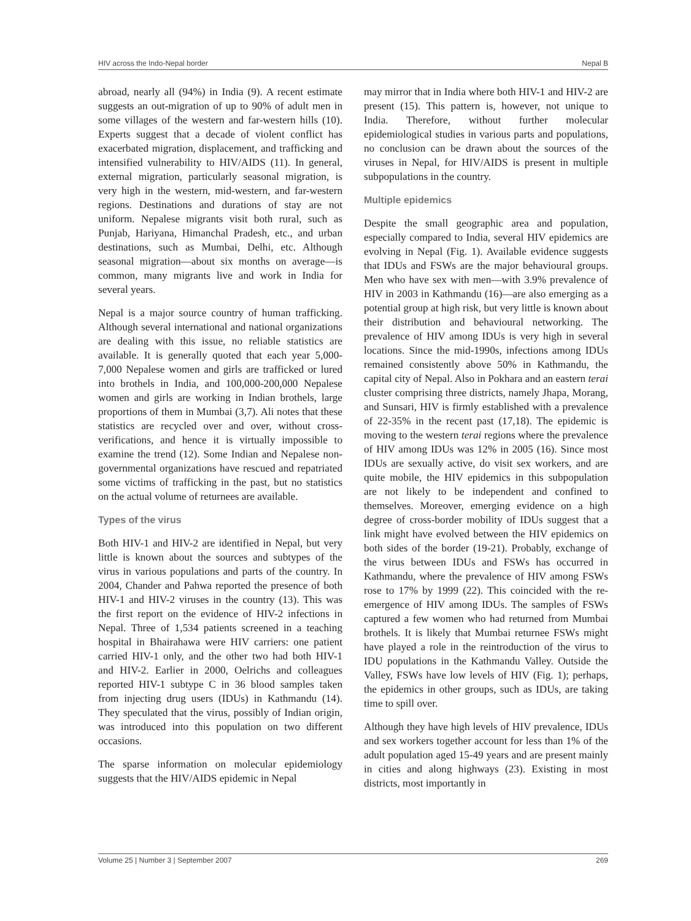HIV across the Indo-Nepal border Nepal B
abroad, nearly all (94%) in India (9). A recent estimate suggests an out-migration of up to 90% of adult men in some villages of the western and far-western hills (10). Experts suggest that a decade of violent conflict has exacerbated migration, displacement, and trafficking and intensified vulnerability to HIV/AIDS (11). In general, external migration, particularly seasonal migration, is very high in the western, mid-western, and far-western regions. Destinations and durations of stay are not uniform. Nepalese migrants visit both rural, such as Punjab, Hariyana, Himanchal Pradesh, etc., and urban destinations, such as Mumbai, Delhi, etc. Although seasonal migration—about six months on average—is common, many migrants live and work in India for several years.
Nepal is a major source country of human trafficking. Although several international and national organizations are dealing with this issue, no reliable statistics are available. It is generally quoted that each year 5,000-7,000 Nepalese women and girls are trafficked or lured into brothels in India, and 100,000-200,000 Nepalese women and girls are working in Indian brothels, large proportions of them in Mumbai (3,7). Ali notes that these statistics are recycled over and over, without cross-verifications, and hence it is virtually impossible to examine the trend (12). Some Indian and Nepalese non-governmental organizations have rescued and repatriated some victims of trafficking in the past, but no statistics on the actual volume of returnees are available.
Types of the virus
Both HIV-1 and HIV-2 are identified in Nepal, but very little is known about the sources and subtypes of the virus in various populations and parts of the country. In 2004, Chander and Pahwa reported the presence of both HIV-1 and HIV-2 viruses in the country (13). This was the first report on the evidence of HIV-2 infections in Nepal. Three of 1,534 patients screened in a teaching hospital in Bhairahawa were HIV carriers: one patient carried HIV-1 only, and the other two had both HIV-1 and HIV-2. Earlier in 2000, Oelrichs and colleagues reported HIV-1 subtype C in 36 blood samples taken from injecting drug users (IDUs) in Kathmandu (14). They speculated that the virus, possibly of Indian origin, was introduced into this population on two different occasions.
The sparse information on molecular epidemiology suggests that the HIV/AIDS epidemic in Nepal
may mirror that in India where both HIV-1 and HIV-2 are present (15). This pattern is, however, not unique to India. Therefore, without further molecular epidemiological studies in various parts and populations, no conclusion can be drawn about the sources of the viruses in Nepal, for HIV/AIDS is present in multiple subpopulations in the country.
Multiple epidemics
Despite the small geographic area and population, especially compared to India, several HIV epidemics are evolving in Nepal (Fig. 1). Available evidence suggests that IDUs and FSWs are the major behavioural groups. Men who have sex with men—with 3.9% prevalence of HIV in 2003 in Kathmandu (16)—are also emerging as a potential group at high risk, but very little is known about their distribution and behavioural networking. The prevalence of HIV among IDUs is very high in several locations. Since the mid-1990s, infections among IDUs remained consistently above 50% in Kathmandu, the capital city of Nepal. Also in Pokhara and an eastern terai cluster comprising three districts, namely Jhapa, Morang, and Sunsari, HIV is firmly established with a prevalence of 22-35% in the recent past (17,18). The epidemic is moving to the western terai regions where the prevalence of HIV among IDUs was 12% in 2005 (16). Since most IDUs are sexually active, do visit sex workers, and are quite mobile, the HIV epidemics in this subpopulation are not likely to be independent and confined to themselves. Moreover, emerging evidence on a high degree of cross-border mobility of IDUs suggest that a link might have evolved between the HIV epidemics on both sides of the border (19-21). Probably, exchange of the virus between IDUs and FSWs has occurred in Kathmandu, where the prevalence of HIV among FSWs rose to 17% by 1999 (22). This coincided with the re-emergence of HIV among IDUs. The samples of FSWs captured a few women who had returned from Mumbai brothels. It is likely that Mumbai returnee FSWs might have played a role in the reintroduction of the virus to IDU populations in the Kathmandu Valley. Outside the Valley, FSWs have low levels of HIV (Fig. 1); perhaps, the epidemics in other groups, such as IDUs, are taking time to spill over.
Although they have high levels of HIV prevalence, IDUs and sex workers together account for less than 1% of the adult population aged 15-49 years and are present mainly in cities and along highways (23). Existing in most districts, most importantly in
Volume 25 | Number 3 | September 2007 269